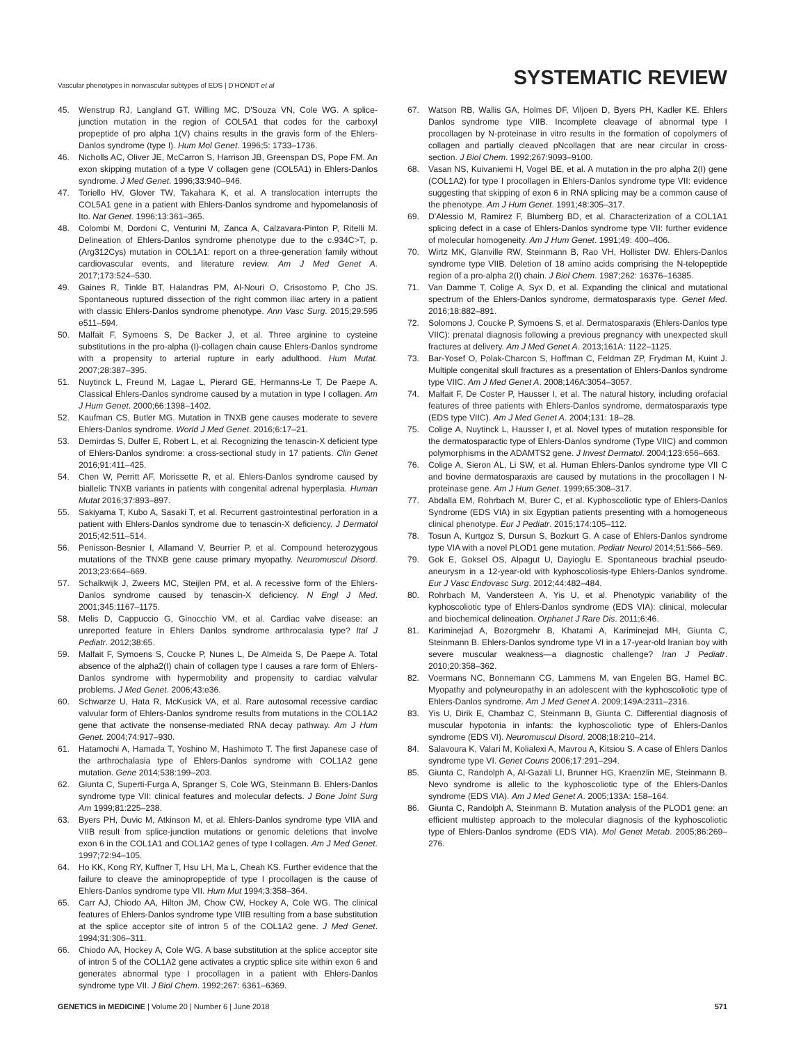Vascular phenotypes in nonvascular subtypes of EDS | D'HONDT et al SYSTEMATIC REVIEW
45. Wenstrup RJ, Langland GT, Willing MC, D'Souza VN, Cole WG. A splice-junction mutation in the region of COL5A1 that codes for the carboxyl propeptide of pro alpha 1(V) chains results in the gravis form of the Ehlers-Danlos syndrome (type I). Hum Mol Genet. 1996;5: 1733–1736.
46. Nicholls AC, Oliver JE, McCarron S, Harrison JB, Greenspan DS, Pope FM. An exon skipping mutation of a type V collagen gene (COL5A1) in Ehlers-Danlos syndrome. J Med Genet. 1996;33:940–946.
47. Toriello HV, Glover TW, Takahara K, et al. A translocation interrupts the COL5A1 gene in a patient with Ehlers-Danlos syndrome and hypomelanosis of Ito. Nat Genet. 1996;13:361–365.
48. Colombi M, Dordoni C, Venturini M, Zanca A, Calzavara-Pinton P, Ritelli M. Delineation of Ehlers-Danlos syndrome phenotype due to the c.934C>T, p.(Arg312Cys) mutation in COL1A1: report on a three-generation family without cardiovascular events, and literature review. Am J Med Genet A. 2017;173:524–530.
49. Gaines R, Tinkle BT, Halandras PM, Al-Nouri O, Crisostomo P, Cho JS. Spontaneous ruptured dissection of the right common iliac artery in a patient with classic Ehlers-Danlos syndrome phenotype. Ann Vasc Surg. 2015;29:595 e511–594.
50. Malfait F, Symoens S, De Backer J, et al. Three arginine to cysteine substitutions in the pro-alpha (I)-collagen chain cause Ehlers-Danlos syndrome with a propensity to arterial rupture in early adulthood. Hum Mutat. 2007;28:387–395.
51. Nuytinck L, Freund M, Lagae L, Pierard GE, Hermanns-Le T, De Paepe A. Classical Ehlers-Danlos syndrome caused by a mutation in type I collagen. Am J Hum Genet. 2000;66:1398–1402.
52. Kaufman CS, Butler MG. Mutation in TNXB gene causes moderate to severe Ehlers-Danlos syndrome. World J Med Genet. 2016;6:17–21.
53. Demirdas S, Dulfer E, Robert L, et al. Recognizing the tenascin-X deficient type of Ehlers-Danlos syndrome: a cross-sectional study in 17 patients. Clin Genet 2016;91:411–425.
54. Chen W, Perritt AF, Morissette R, et al. Ehlers-Danlos syndrome caused by biallelic TNXB variants in patients with congenital adrenal hyperplasia. Human Mutat 2016;37:893–897.
55. Sakiyama T, Kubo A, Sasaki T, et al. Recurrent gastrointestinal perforation in a patient with Ehlers-Danlos syndrome due to tenascin-X deficiency. J Dermatol 2015;42:511–514.
56. Penisson-Besnier I, Allamand V, Beurrier P, et al. Compound heterozygous mutations of the TNXB gene cause primary myopathy. Neuromuscul Disord. 2013;23:664–669.
57. Schalkwijk J, Zweers MC, Steijlen PM, et al. A recessive form of the Ehlers-Danlos syndrome caused by tenascin-X deficiency. N Engl J Med. 2001;345:1167–1175.
58. Melis D, Cappuccio G, Ginocchio VM, et al. Cardiac valve disease: an unreported feature in Ehlers Danlos syndrome arthrocalasia type? Ital J Pediatr. 2012;38:65.
59. Malfait F, Symoens S, Coucke P, Nunes L, De Almeida S, De Paepe A. Total absence of the alpha2(I) chain of collagen type I causes a rare form of Ehlers-Danlos syndrome with hypermobility and propensity to cardiac valvular problems. J Med Genet. 2006;43:e36.
60. Schwarze U, Hata R, McKusick VA, et al. Rare autosomal recessive cardiac valvular form of Ehlers-Danlos syndrome results from mutations in the COL1A2 gene that activate the nonsense-mediated RNA decay pathway. Am J Hum Genet. 2004;74:917–930.
61. Hatamochi A, Hamada T, Yoshino M, Hashimoto T. The first Japanese case of the arthrochalasia type of Ehlers-Danlos syndrome with COL1A2 gene mutation. Gene 2014;538:199–203.
62. Giunta C, Superti-Furga A, Spranger S, Cole WG, Steinmann B. Ehlers-Danlos syndrome type VII: clinical features and molecular defects. J Bone Joint Surg Am 1999;81:225–238.
63. Byers PH, Duvic M, Atkinson M, et al. Ehlers-Danlos syndrome type VIIA and VIIB result from splice-junction mutations or genomic deletions that involve exon 6 in the COL1A1 and COL1A2 genes of type I collagen. Am J Med Genet. 1997;72:94–105.
64. Ho KK, Kong RY, Kuffner T, Hsu LH, Ma L, Cheah KS. Further evidence that the failure to cleave the aminopropeptide of type I procollagen is the cause of Ehlers-Danlos syndrome type VII. Hum Mut 1994;3:358–364.
65. Carr AJ, Chiodo AA, Hilton JM, Chow CW, Hockey A, Cole WG. The clinical features of Ehlers-Danlos syndrome type VIIB resulting from a base substitution at the splice acceptor site of intron 5 of the COL1A2 gene. J Med Genet. 1994;31:306–311.
66. Chiodo AA, Hockey A, Cole WG. A base substitution at the splice acceptor site of intron 5 of the COL1A2 gene activates a cryptic splice site within exon 6 and generates abnormal type I procollagen in a patient with Ehlers-Danlos syndrome type VII. J Biol Chem. 1992;267: 6361–6369.
67. Watson RB, Wallis GA, Holmes DF, Viljoen D, Byers PH, Kadler KE. Ehlers Danlos syndrome type VIIB. Incomplete cleavage of abnormal type I procollagen by N-proteinase in vitro results in the formation of copolymers of collagen and partially cleaved pNcollagen that are near circular in cross-section. J Biol Chem. 1992;267:9093–9100.
68. Vasan NS, Kuivaniemi H, Vogel BE, et al. A mutation in the pro alpha 2(I) gene (COL1A2) for type I procollagen in Ehlers-Danlos syndrome type VII: evidence suggesting that skipping of exon 6 in RNA splicing may be a common cause of the phenotype. Am J Hum Genet. 1991;48:305–317.
69. D'Alessio M, Ramirez F, Blumberg BD, et al. Characterization of a COL1A1 splicing defect in a case of Ehlers-Danlos syndrome type VII: further evidence of molecular homogeneity. Am J Hum Genet. 1991;49: 400–406.
70. Wirtz MK, Glanville RW, Steinmann B, Rao VH, Hollister DW. Ehlers-Danlos syndrome type VIIB. Deletion of 18 amino acids comprising the N-telopeptide region of a pro-alpha 2(I) chain. J Biol Chem. 1987;262: 16376–16385.
71. Van Damme T, Colige A, Syx D, et al. Expanding the clinical and mutational spectrum of the Ehlers-Danlos syndrome, dermatosparaxis type. Genet Med. 2016;18:882–891.
72. Solomons J, Coucke P, Symoens S, et al. Dermatosparaxis (Ehlers-Danlos type VIIC): prenatal diagnosis following a previous pregnancy with unexpected skull fractures at delivery. Am J Med Genet A. 2013;161A: 1122–1125.
73. Bar-Yosef O, Polak-Charcon S, Hoffman C, Feldman ZP, Frydman M, Kuint J. Multiple congenital skull fractures as a presentation of Ehlers-Danlos syndrome type VIIC. Am J Med Genet A. 2008;146A:3054–3057.
74. Malfait F, De Coster P, Hausser I, et al. The natural history, including orofacial features of three patients with Ehlers-Danlos syndrome, dermatosparaxis type (EDS type VIIC). Am J Med Genet A. 2004;131: 18–28.
75. Colige A, Nuytinck L, Hausser I, et al. Novel types of mutation responsible for the dermatosparactic type of Ehlers-Danlos syndrome (Type VIIC) and common polymorphisms in the ADAMTS2 gene. J Invest Dermatol. 2004;123:656–663.
76. Colige A, Sieron AL, Li SW, et al. Human Ehlers-Danlos syndrome type VII C and bovine dermatosparaxis are caused by mutations in the procollagen I N-proteinase gene. Am J Hum Genet. 1999;65:308–317.
77. Abdalla EM, Rohrbach M, Burer C, et al. Kyphoscoliotic type of Ehlers-Danlos Syndrome (EDS VIA) in six Egyptian patients presenting with a homogeneous clinical phenotype. Eur J Pediatr. 2015;174:105–112.
78. Tosun A, Kurtgoz S, Dursun S, Bozkurt G. A case of Ehlers-Danlos syndrome type VIA with a novel PLOD1 gene mutation. Pediatr Neurol 2014;51:566–569.
79. Gok E, Goksel OS, Alpagut U, Dayioglu E. Spontaneous brachial pseudo-aneurysm in a 12-year-old with kyphoscoliosis-type Ehlers-Danlos syndrome. Eur J Vasc Endovasc Surg. 2012;44:482–484.
80. Rohrbach M, Vandersteen A, Yis U, et al. Phenotypic variability of the kyphoscoliotic type of Ehlers-Danlos syndrome (EDS VIA): clinical, molecular and biochemical delineation. Orphanet J Rare Dis. 2011;6:46.
81. Kariminejad A, Bozorgmehr B, Khatami A, Kariminejad MH, Giunta C, Steinmann B. Ehlers-Danlos syndrome type VI in a 17-year-old Iranian boy with severe muscular weakness—a diagnostic challenge? Iran J Pediatr. 2010;20:358–362.
82. Voermans NC, Bonnemann CG, Lammens M, van Engelen BG, Hamel BC. Myopathy and polyneuropathy in an adolescent with the kyphoscoliotic type of Ehlers-Danlos syndrome. Am J Med Genet A. 2009;149A:2311–2316.
83. Yis U, Dirik E, Chambaz C, Steinmann B, Giunta C. Differential diagnosis of muscular hypotonia in infants: the kyphoscoliotic type of Ehlers-Danlos syndrome (EDS VI). Neuromuscul Disord. 2008;18:210–214.
84. Salavoura K, Valari M, Kolialexi A, Mavrou A, Kitsiou S. A case of Ehlers Danlos syndrome type VI. Genet Couns 2006;17:291–294.
85. Giunta C, Randolph A, Al-Gazali LI, Brunner HG, Kraenzlin ME, Steinmann B. Nevo syndrome is allelic to the kyphoscoliotic type of the Ehlers-Danlos syndrome (EDS VIA). Am J Med Genet A. 2005;133A: 158–164.
86. Giunta C, Randolph A, Steinmann B. Mutation analysis of the PLOD1 gene: an efficient multistep approach to the molecular diagnosis of the kyphoscoliotic type of Ehlers-Danlos syndrome (EDS VIA). Mol Genet Metab. 2005;86:269–276.
GENETICS in MEDICINE | Volume 20 | Number 6 | June 2018 571